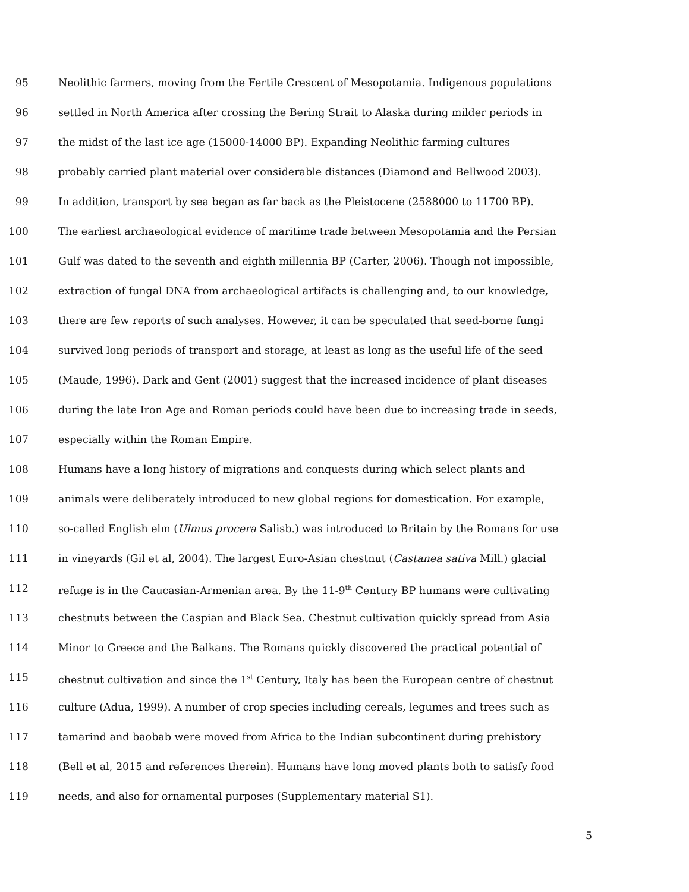95 Neolithic farmers, moving from the Fertile Crescent of Mesopotamia. Indigenous populations
96 settled in North America after crossing the Bering Strait to Alaska during milder periods in
97 the midst of the last ice age (15000-14000 BP). Expanding Neolithic farming cultures
98 probably carried plant material over considerable distances (Diamond and Bellwood 2003).
99 In addition, transport by sea began as far back as the Pleistocene (2588000 to 11700 BP).
100 The earliest archaeological evidence of maritime trade between Mesopotamia and the Persian
101 Gulf was dated to the seventh and eighth millennia BP (Carter, 2006). Though not impossible,
102 extraction of fungal DNA from archaeological artifacts is challenging and, to our knowledge,
103 there are few reports of such analyses. However, it can be speculated that seed-borne fungi
104 survived long periods of transport and storage, at least as long as the useful life of the seed
105 (Maude, 1996). Dark and Gent (2001) suggest that the increased incidence of plant diseases
106 during the late Iron Age and Roman periods could have been due to increasing trade in seeds,
107 especially within the Roman Empire.
108 Humans have a long history of migrations and conquests during which select plants and
109 animals were deliberately introduced to new global regions for domestication. For example,
110 so-called English elm (Ulmus procera Salisb.) was introduced to Britain by the Romans for use
111 in vineyards (Gil et al, 2004). The largest Euro-Asian chestnut (Castanea sativa Mill.) glacial
112 refuge is in the Caucasian-Armenian area. By the 11-9<sup>th</sup> Century BP humans were cultivating
113 chestnuts between the Caspian and Black Sea. Chestnut cultivation quickly spread from Asia
114 Minor to Greece and the Balkans. The Romans quickly discovered the practical potential of
115 chestnut cultivation and since the 1<sup>st</sup> Century, Italy has been the European centre of chestnut
116 culture (Adua, 1999). A number of crop species including cereals, legumes and trees such as
117 tamarind and baobab were moved from Africa to the Indian subcontinent during prehistory
118 (Bell et al, 2015 and references therein). Humans have long moved plants both to satisfy food
119 needs, and also for ornamental purposes (Supplementary material S1).
5